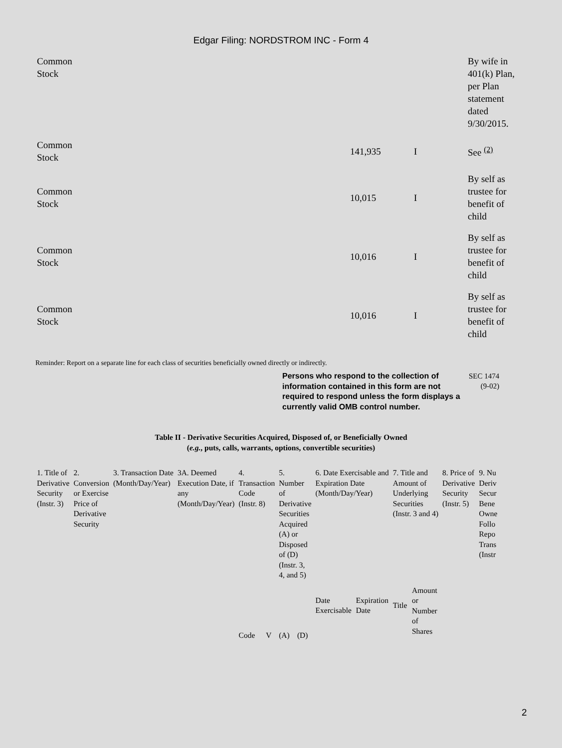Edgar Filing: NORDSTROM INC - Form 4
| Common Stock | | | By wife in 401(k) Plan, per Plan statement dated 9/30/2015. |
| Common Stock | 141,935 | I | See <sup>(2)</sup> |
| Common Stock | 10,015 | I | By self as trustee for benefit of child |
| Common Stock | 10,016 | I | By self as trustee for benefit of child |
| Common Stock | 10,016 | I | By self as trustee for benefit of child |
Reminder: Report on a separate line for each class of securities beneficially owned directly or indirectly.
Persons who respond to the collection of information contained in this form are not required to respond unless the form displays a currently valid OMB control number.
SEC 1474
(9-02)
Table II - Derivative Securities Acquired, Disposed of, or Beneficially Owned
(e.g., puts, calls, warrants, options, convertible securities)
| 1. Title of Derivative Security (Instr. 3) | 2. Conversion or Exercise Price of Derivative Security | 3. Transaction Date (Month/Day/Year) | 3A. Deemed Execution Date, if any (Month/Day/Year) | 4. Transaction Code (Instr. 8) | | 5. Number of Derivative Securities Acquired (A) or Disposed of (D) (Instr. 3, 4, and 5) | | 6. Date Exercisable and Expiration Date (Month/Day/Year) | | 7. Title and Amount of Underlying Securities (Instr. 3 and 4) | | 8. Price of Derivative Security (Instr. 5) | 9. Nu Deriv Secur Bene Owne Follo Repo Trans (Instr |
| | | | | Code | V | (A) | (D) | Date Exercisable | Expiration Date | Title | Amount or Number of Shares | | |
2